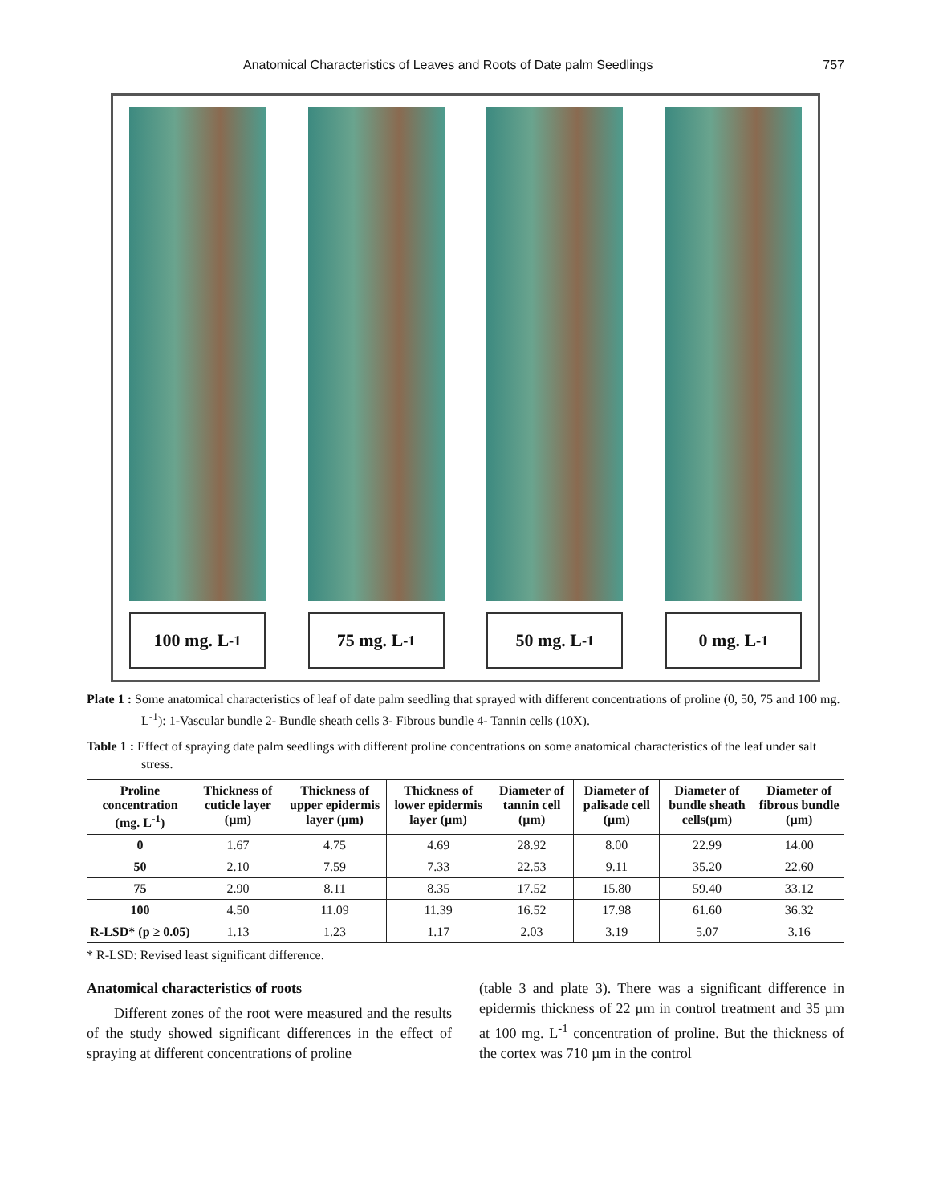Anatomical Characteristics of Leaves and Roots of Date palm Seedlings 757
100 mg. L<sup>-1</sup> 75 mg. L<sup>-1</sup> 50 mg. L<sup>-1</sup> 0 mg. L<sup>-1</sup>
Plate 1 : Some anatomical characteristics of leaf of date palm seedling that sprayed with different concentrations of proline (0, 50, 75 and 100 mg. L<sup>-1</sup>): 1-Vascular bundle 2- Bundle sheath cells 3- Fibrous bundle 4- Tannin cells (10X).
Table 1 : Effect of spraying date palm seedlings with different proline concentrations on some anatomical characteristics of the leaf under salt stress.
| Proline concentration (mg. L<sup>-1</sup>) | Thickness of cuticle layer (µm) | Thickness of upper epidermis layer (µm) | Thickness of lower epidermis layer (µm) | Diameter of tannin cell (µm) | Diameter of palisade cell (µm) | Diameter of bundle sheath cells(µm) | Diameter of fibrous bundle (µm) |
| --- | --- | --- | --- | --- | --- | --- | --- |
| 0 | 1.67 | 4.75 | 4.69 | 28.92 | 8.00 | 22.99 | 14.00 |
| 50 | 2.10 | 7.59 | 7.33 | 22.53 | 9.11 | 35.20 | 22.60 |
| 75 | 2.90 | 8.11 | 8.35 | 17.52 | 15.80 | 59.40 | 33.12 |
| 100 | 4.50 | 11.09 | 11.39 | 16.52 | 17.98 | 61.60 | 36.32 |
| R-LSD* (p ≥ 0.05) | 1.13 | 1.23 | 1.17 | 2.03 | 3.19 | 5.07 | 3.16 |
* R-LSD: Revised least significant difference.
Anatomical characteristics of roots
Different zones of the root were measured and the results of the study showed significant differences in the effect of spraying at different concentrations of proline
(table 3 and plate 3). There was a significant difference in epidermis thickness of 22 µm in control treatment and 35 µm at 100 mg. L<sup>-1</sup> concentration of proline. But the thickness of the cortex was 710 µm in the control